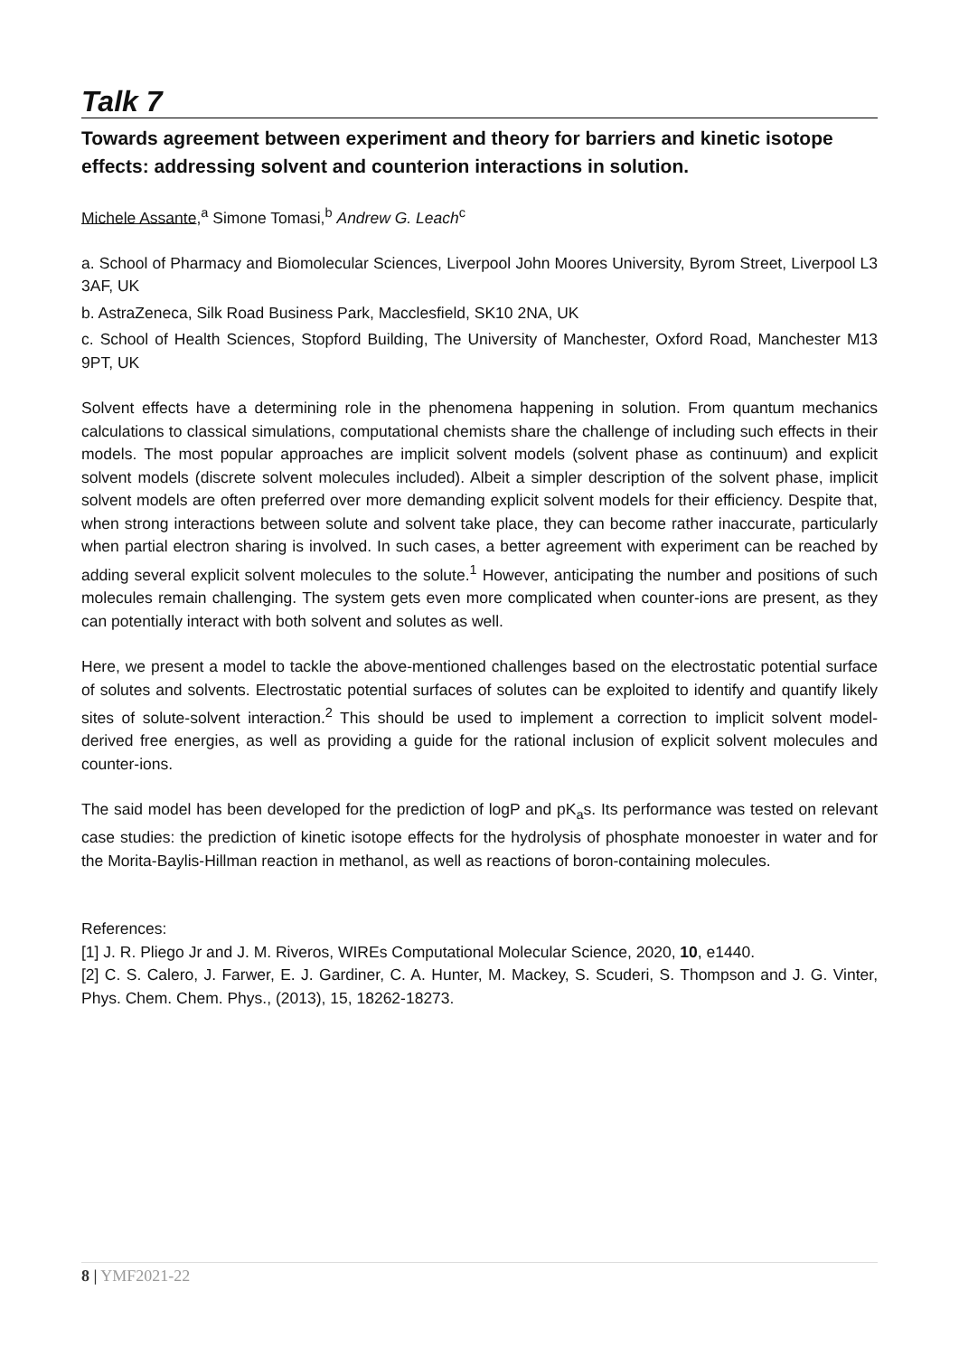Talk 7
Towards agreement between experiment and theory for barriers and kinetic isotope effects: addressing solvent and counterion interactions in solution.
Michele Assante,<sup>a</sup> Simone Tomasi,<sup>b</sup> Andrew G. Leach<sup>c</sup>
a. School of Pharmacy and Biomolecular Sciences, Liverpool John Moores University, Byrom Street, Liverpool L3 3AF, UK
b. AstraZeneca, Silk Road Business Park, Macclesfield, SK10 2NA, UK
c. School of Health Sciences, Stopford Building, The University of Manchester, Oxford Road, Manchester M13 9PT, UK
Solvent effects have a determining role in the phenomena happening in solution. From quantum mechanics calculations to classical simulations, computational chemists share the challenge of including such effects in their models. The most popular approaches are implicit solvent models (solvent phase as continuum) and explicit solvent models (discrete solvent molecules included). Albeit a simpler description of the solvent phase, implicit solvent models are often preferred over more demanding explicit solvent models for their efficiency. Despite that, when strong interactions between solute and solvent take place, they can become rather inaccurate, particularly when partial electron sharing is involved. In such cases, a better agreement with experiment can be reached by adding several explicit solvent molecules to the solute.<sup>1</sup> However, anticipating the number and positions of such molecules remain challenging. The system gets even more complicated when counter-ions are present, as they can potentially interact with both solvent and solutes as well.
Here, we present a model to tackle the above-mentioned challenges based on the electrostatic potential surface of solutes and solvents. Electrostatic potential surfaces of solutes can be exploited to identify and quantify likely sites of solute-solvent interaction.<sup>2</sup> This should be used to implement a correction to implicit solvent model-derived free energies, as well as providing a guide for the rational inclusion of explicit solvent molecules and counter-ions.
The said model has been developed for the prediction of logP and pK<sub>a</sub>s. Its performance was tested on relevant case studies: the prediction of kinetic isotope effects for the hydrolysis of phosphate monoester in water and for the Morita-Baylis-Hillman reaction in methanol, as well as reactions of boron-containing molecules.
References:
[1] J. R. Pliego Jr and J. M. Riveros, WIREs Computational Molecular Science, 2020, 10, e1440.
[2] C. S. Calero, J. Farwer, E. J. Gardiner, C. A. Hunter, M. Mackey, S. Scuderi, S. Thompson and J. G. Vinter, Phys. Chem. Chem. Phys., (2013), 15, 18262-18273.
8 | YMF2021-22